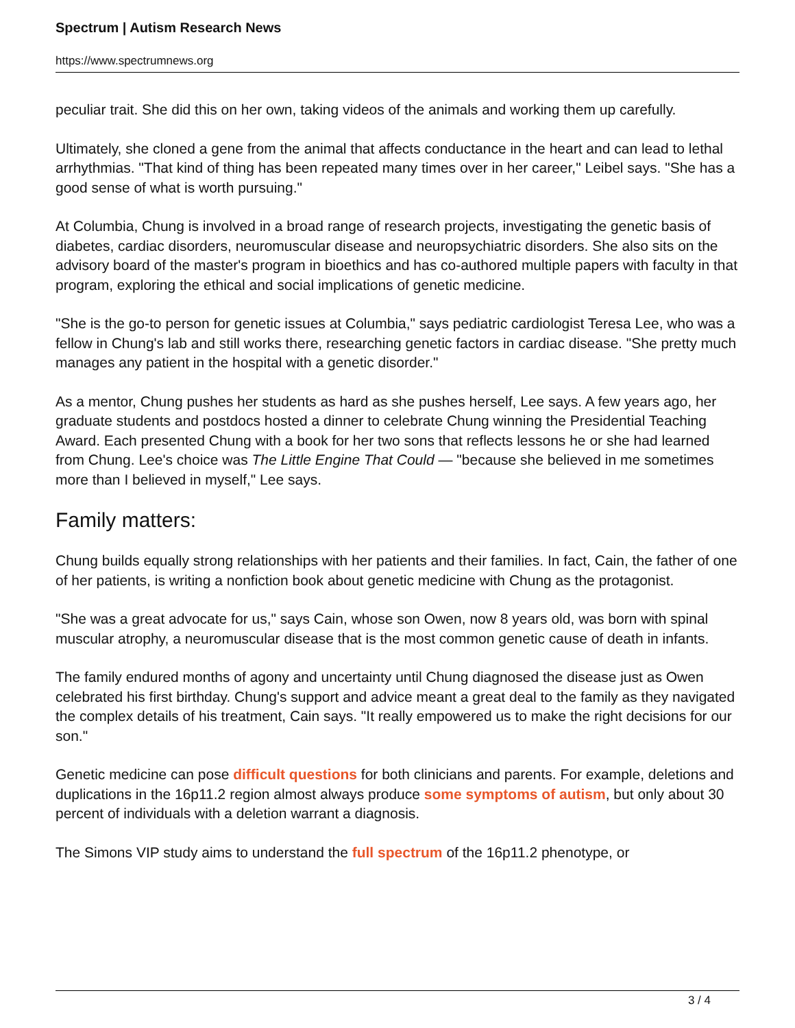Spectrum | Autism Research News
https://www.spectrumnews.org
peculiar trait. She did this on her own, taking videos of the animals and working them up carefully.
Ultimately, she cloned a gene from the animal that affects conductance in the heart and can lead to lethal arrhythmias. "That kind of thing has been repeated many times over in her career," Leibel says. "She has a good sense of what is worth pursuing."
At Columbia, Chung is involved in a broad range of research projects, investigating the genetic basis of diabetes, cardiac disorders, neuromuscular disease and neuropsychiatric disorders. She also sits on the advisory board of the master's program in bioethics and has co-authored multiple papers with faculty in that program, exploring the ethical and social implications of genetic medicine.
"She is the go-to person for genetic issues at Columbia," says pediatric cardiologist Teresa Lee, who was a fellow in Chung's lab and still works there, researching genetic factors in cardiac disease. "She pretty much manages any patient in the hospital with a genetic disorder."
As a mentor, Chung pushes her students as hard as she pushes herself, Lee says. A few years ago, her graduate students and postdocs hosted a dinner to celebrate Chung winning the Presidential Teaching Award. Each presented Chung with a book for her two sons that reflects lessons he or she had learned from Chung. Lee's choice was The Little Engine That Could — "because she believed in me sometimes more than I believed in myself," Lee says.
Family matters:
Chung builds equally strong relationships with her patients and their families. In fact, Cain, the father of one of her patients, is writing a nonfiction book about genetic medicine with Chung as the protagonist.
"She was a great advocate for us," says Cain, whose son Owen, now 8 years old, was born with spinal muscular atrophy, a neuromuscular disease that is the most common genetic cause of death in infants.
The family endured months of agony and uncertainty until Chung diagnosed the disease just as Owen celebrated his first birthday. Chung's support and advice meant a great deal to the family as they navigated the complex details of his treatment, Cain says. "It really empowered us to make the right decisions for our son."
Genetic medicine can pose difficult questions for both clinicians and parents. For example, deletions and duplications in the 16p11.2 region almost always produce some symptoms of autism, but only about 30 percent of individuals with a deletion warrant a diagnosis.
The Simons VIP study aims to understand the full spectrum of the 16p11.2 phenotype, or
3 / 4